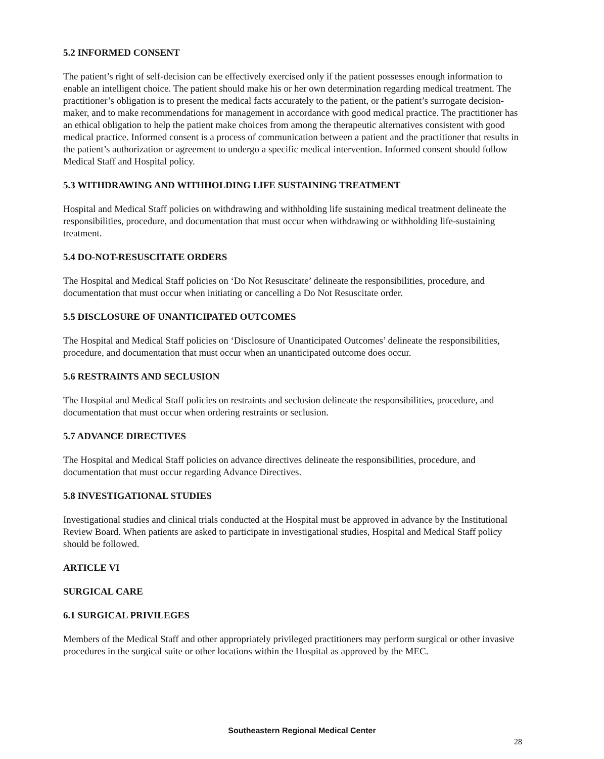5.2 INFORMED CONSENT
The patient’s right of self-decision can be effectively exercised only if the patient possesses enough information to enable an intelligent choice. The patient should make his or her own determination regarding medical treatment. The practitioner’s obligation is to present the medical facts accurately to the patient, or the patient’s surrogate decision-maker, and to make recommendations for management in accordance with good medical practice. The practitioner has an ethical obligation to help the patient make choices from among the therapeutic alternatives consistent with good medical practice. Informed consent is a process of communication between a patient and the practitioner that results in the patient’s authorization or agreement to undergo a specific medical intervention. Informed consent should follow Medical Staff and Hospital policy.
5.3 WITHDRAWING AND WITHHOLDING LIFE SUSTAINING TREATMENT
Hospital and Medical Staff policies on withdrawing and withholding life sustaining medical treatment delineate the responsibilities, procedure, and documentation that must occur when withdrawing or withholding life-sustaining treatment.
5.4 DO-NOT-RESUSCITATE ORDERS
The Hospital and Medical Staff policies on ‘Do Not Resuscitate’ delineate the responsibilities, procedure, and documentation that must occur when initiating or cancelling a Do Not Resuscitate order.
5.5 DISCLOSURE OF UNANTICIPATED OUTCOMES
The Hospital and Medical Staff policies on ‘Disclosure of Unanticipated Outcomes’ delineate the responsibilities, procedure, and documentation that must occur when an unanticipated outcome does occur.
5.6 RESTRAINTS AND SECLUSION
The Hospital and Medical Staff policies on restraints and seclusion delineate the responsibilities, procedure, and documentation that must occur when ordering restraints or seclusion.
5.7 ADVANCE DIRECTIVES
The Hospital and Medical Staff policies on advance directives delineate the responsibilities, procedure, and documentation that must occur regarding Advance Directives.
5.8 INVESTIGATIONAL STUDIES
Investigational studies and clinical trials conducted at the Hospital must be approved in advance by the Institutional Review Board. When patients are asked to participate in investigational studies, Hospital and Medical Staff policy should be followed.
ARTICLE VI
SURGICAL CARE
6.1 SURGICAL PRIVILEGES
Members of the Medical Staff and other appropriately privileged practitioners may perform surgical or other invasive procedures in the surgical suite or other locations within the Hospital as approved by the MEC.
Southeastern Regional Medical Center
28